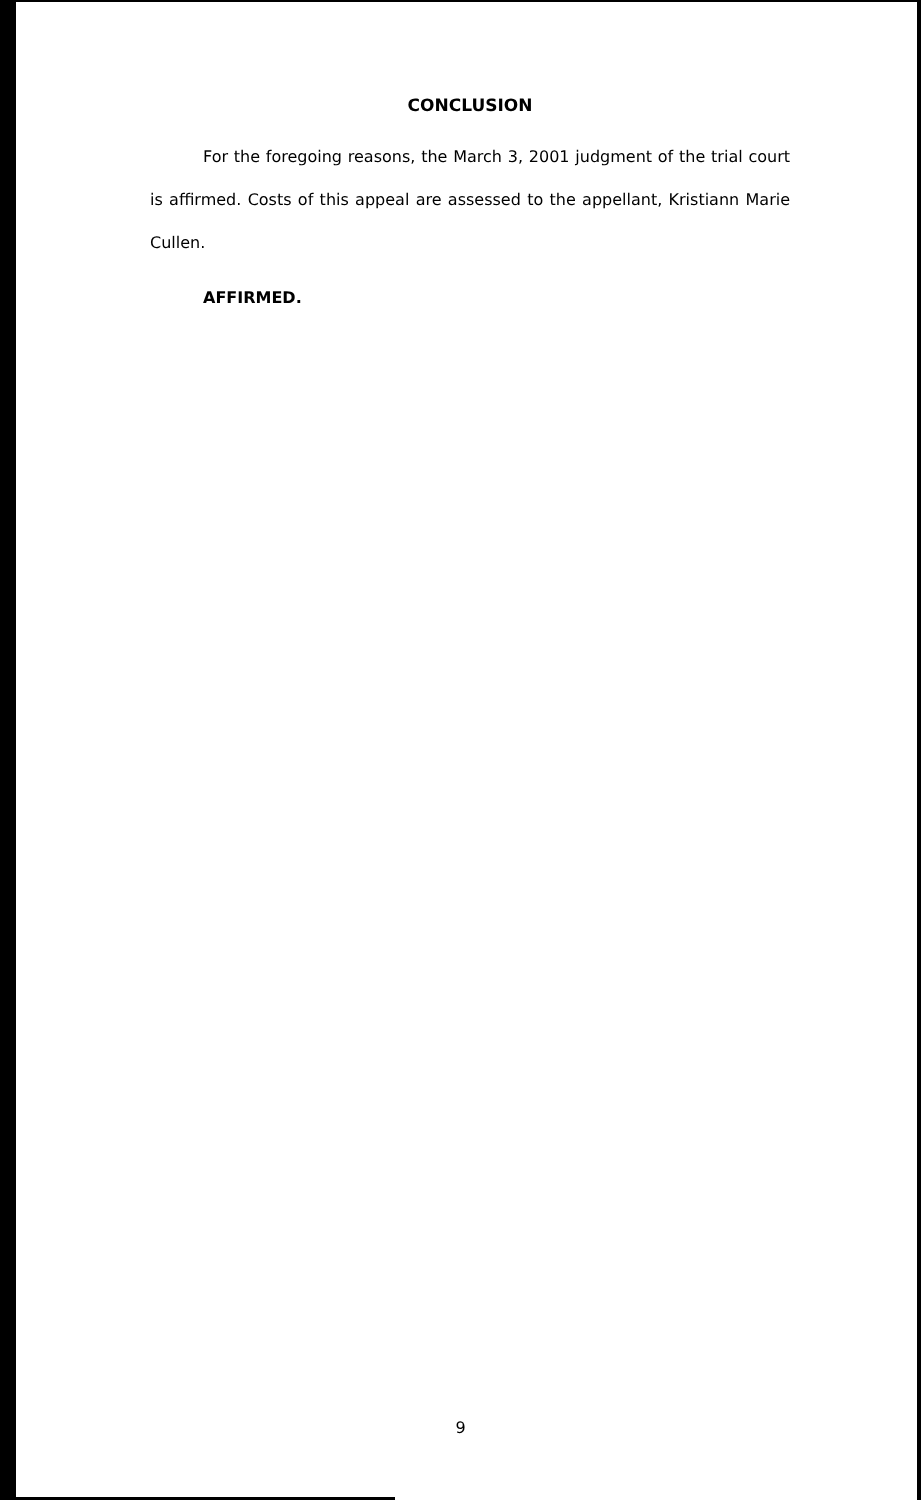CONCLUSION
For the foregoing reasons, the March 3, 2001 judgment of the trial court is affirmed. Costs of this appeal are assessed to the appellant, Kristiann Marie Cullen.
AFFIRMED.
9